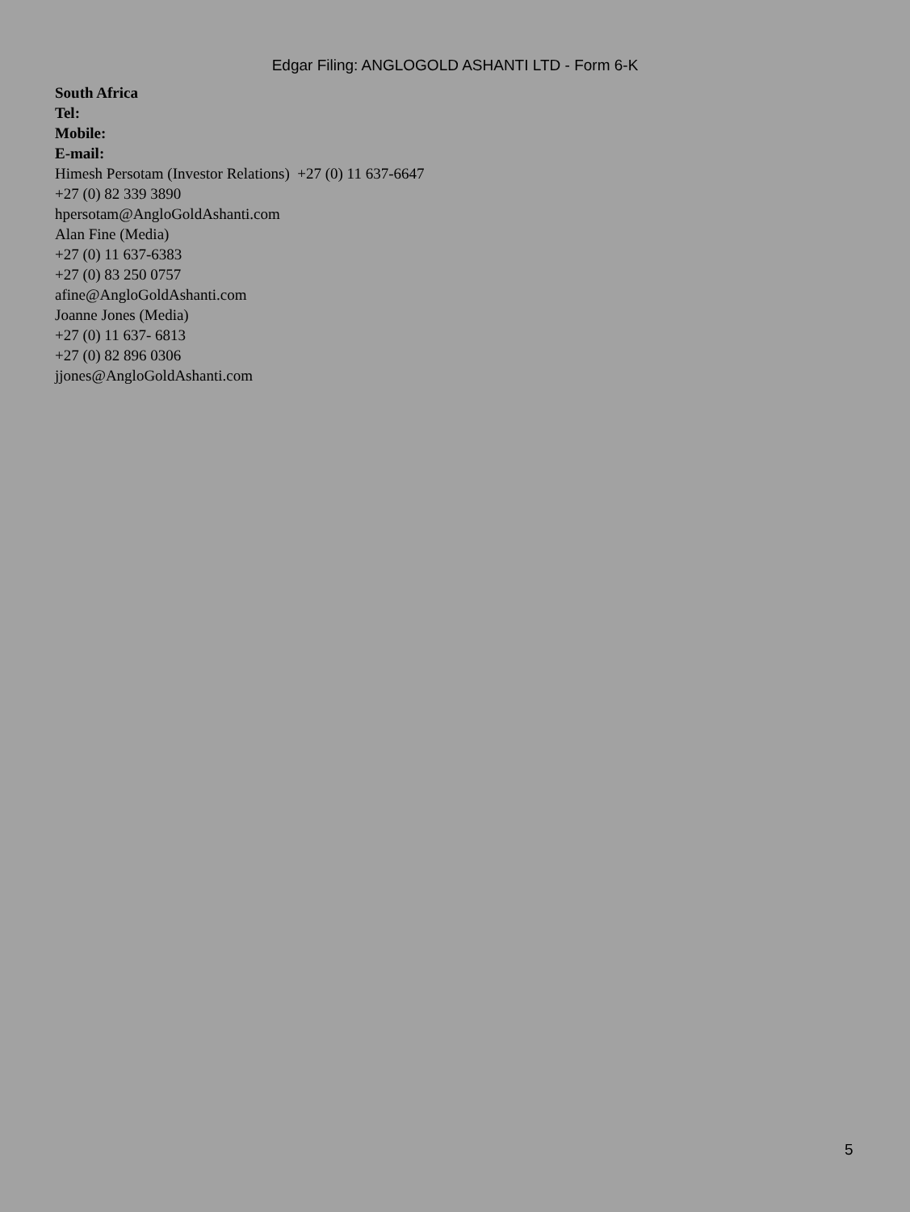Edgar Filing: ANGLOGOLD ASHANTI LTD - Form 6-K
South Africa
Tel:
Mobile:
E-mail:
Himesh Persotam (Investor Relations) +27 (0) 11 637-6647
+27 (0) 82 339 3890
hpersotam@AngloGoldAshanti.com
Alan Fine (Media)
+27 (0) 11 637-6383
+27 (0) 83 250 0757
afine@AngloGoldAshanti.com
Joanne Jones (Media)
+27 (0) 11 637- 6813
+27 (0) 82 896 0306
jjones@AngloGoldAshanti.com
5